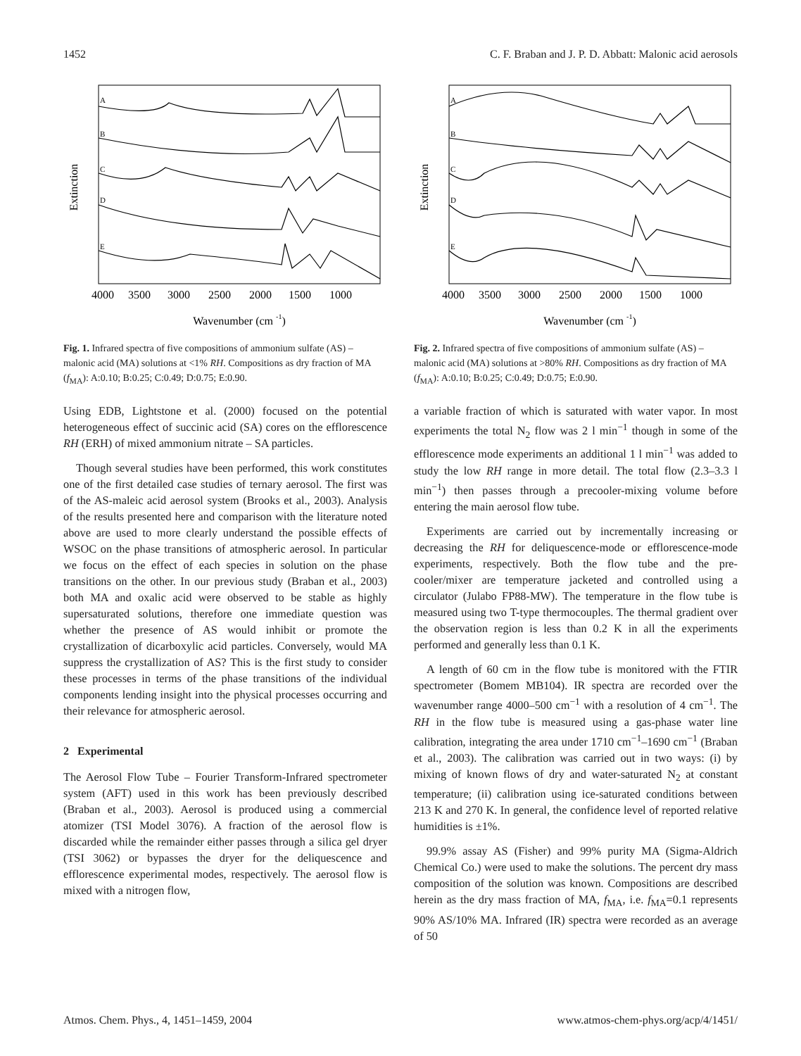1452 C. F. Braban and J. P. D. Abbatt: Malonic acid aerosols
Extinction
A
B
C
D
E
4000
3500
3000
2500
2000
1500
1000
Wavenumber (cm -1)
Fig. 1. Infrared spectra of five compositions of ammonium sulfate (AS) – malonic acid (MA) solutions at <1% RH. Compositions as dry fraction of MA (f<sub>MA</sub>): A:0.10; B:0.25; C:0.49; D:0.75; E:0.90.
Extinction
A
B
C
D
E
4000
3500
3000
2500
2000
1500
1000
Wavenumber (cm -1)
Fig. 2. Infrared spectra of five compositions of ammonium sulfate (AS) – malonic acid (MA) solutions at >80% RH. Compositions as dry fraction of MA (f<sub>MA</sub>): A:0.10; B:0.25; C:0.49; D:0.75; E:0.90.
Using EDB, Lightstone et al. (2000) focused on the potential heterogeneous effect of succinic acid (SA) cores on the efflorescence RH (ERH) of mixed ammonium nitrate – SA particles.
Though several studies have been performed, this work constitutes one of the first detailed case studies of ternary aerosol. The first was of the AS-maleic acid aerosol system (Brooks et al., 2003). Analysis of the results presented here and comparison with the literature noted above are used to more clearly understand the possible effects of WSOC on the phase transitions of atmospheric aerosol. In particular we focus on the effect of each species in solution on the phase transitions on the other. In our previous study (Braban et al., 2003) both MA and oxalic acid were observed to be stable as highly supersaturated solutions, therefore one immediate question was whether the presence of AS would inhibit or promote the crystallization of dicarboxylic acid particles. Conversely, would MA suppress the crystallization of AS? This is the first study to consider these processes in terms of the phase transitions of the individual components lending insight into the physical processes occurring and their relevance for atmospheric aerosol.
2 Experimental
The Aerosol Flow Tube – Fourier Transform-Infrared spectrometer system (AFT) used in this work has been previously described (Braban et al., 2003). Aerosol is produced using a commercial atomizer (TSI Model 3076). A fraction of the aerosol flow is discarded while the remainder either passes through a silica gel dryer (TSI 3062) or bypasses the dryer for the deliquescence and efflorescence experimental modes, respectively. The aerosol flow is mixed with a nitrogen flow,
a variable fraction of which is saturated with water vapor. In most experiments the total N<sub>2</sub> flow was 2 l min<sup>−1</sup> though in some of the efflorescence mode experiments an additional 1 l min<sup>−1</sup> was added to study the low RH range in more detail. The total flow (2.3–3.3 l min<sup>−1</sup>) then passes through a precooler-mixing volume before entering the main aerosol flow tube.
Experiments are carried out by incrementally increasing or decreasing the RH for deliquescence-mode or efflorescence-mode experiments, respectively. Both the flow tube and the pre-cooler/mixer are temperature jacketed and controlled using a circulator (Julabo FP88-MW). The temperature in the flow tube is measured using two T-type thermocouples. The thermal gradient over the observation region is less than 0.2 K in all the experiments performed and generally less than 0.1 K.
A length of 60 cm in the flow tube is monitored with the FTIR spectrometer (Bomem MB104). IR spectra are recorded over the wavenumber range 4000–500 cm<sup>−1</sup> with a resolution of 4 cm<sup>−1</sup>. The RH in the flow tube is measured using a gas-phase water line calibration, integrating the area under 1710 cm<sup>−1</sup>–1690 cm<sup>−1</sup> (Braban et al., 2003). The calibration was carried out in two ways: (i) by mixing of known flows of dry and water-saturated N<sub>2</sub> at constant temperature; (ii) calibration using ice-saturated conditions between 213 K and 270 K. In general, the confidence level of reported relative humidities is ±1%.
99.9% assay AS (Fisher) and 99% purity MA (Sigma-Aldrich Chemical Co.) were used to make the solutions. The percent dry mass composition of the solution was known. Compositions are described herein as the dry mass fraction of MA, f<sub>MA</sub>, i.e. f<sub>MA</sub>=0.1 represents 90% AS/10% MA. Infrared (IR) spectra were recorded as an average of 50
Atmos. Chem. Phys., 4, 1451–1459, 2004 www.atmos-chem-phys.org/acp/4/1451/